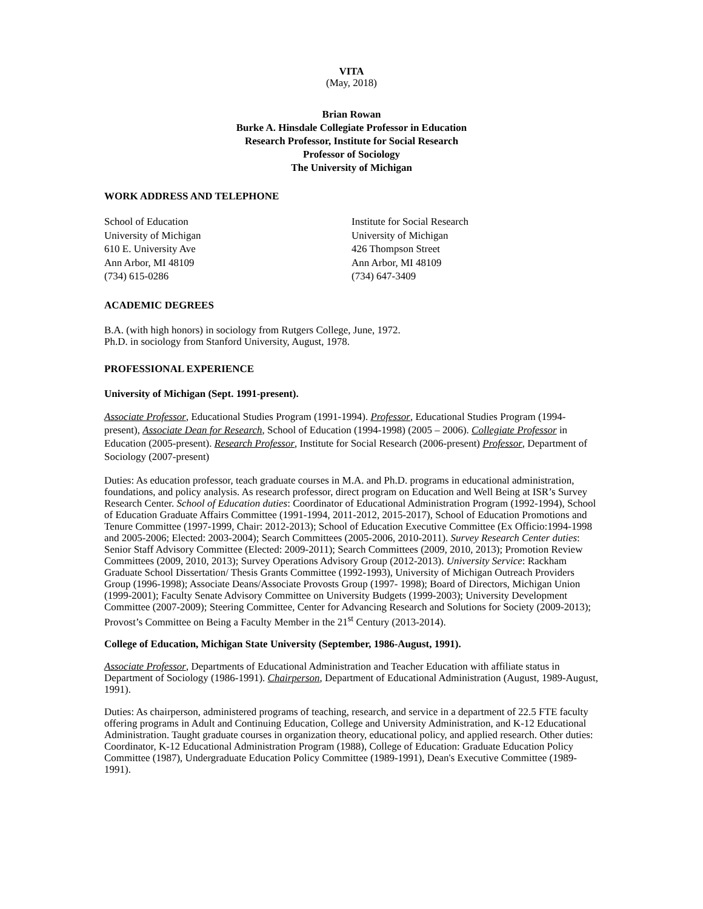VITA
(May, 2018)
Brian Rowan
Burke A. Hinsdale Collegiate Professor in Education
Research Professor, Institute for Social Research
Professor of Sociology
The University of Michigan
WORK ADDRESS AND TELEPHONE
School of Education
University of Michigan
610 E. University Ave
Ann Arbor, MI 48109
(734) 615-0286
Institute for Social Research
University of Michigan
426 Thompson Street
Ann Arbor, MI 48109
(734) 647-3409
ACADEMIC DEGREES
B.A. (with high honors) in sociology from Rutgers College, June, 1972.
Ph.D. in sociology from Stanford University, August, 1978.
PROFESSIONAL EXPERIENCE
University of Michigan (Sept. 1991-present).
Associate Professor, Educational Studies Program (1991-1994). Professor, Educational Studies Program (1994-present), Associate Dean for Research, School of Education (1994-1998) (2005 – 2006). Collegiate Professor in Education (2005-present). Research Professor, Institute for Social Research (2006-present) Professor, Department of Sociology (2007-present)
Duties: As education professor, teach graduate courses in M.A. and Ph.D. programs in educational administration, foundations, and policy analysis. As research professor, direct program on Education and Well Being at ISR’s Survey Research Center. School of Education duties: Coordinator of Educational Administration Program (1992-1994), School of Education Graduate Affairs Committee (1991-1994, 2011-2012, 2015-2017), School of Education Promotions and Tenure Committee (1997-1999, Chair: 2012-2013); School of Education Executive Committee (Ex Officio:1994-1998 and 2005-2006; Elected: 2003-2004); Search Committees (2005-2006, 2010-2011). Survey Research Center duties: Senior Staff Advisory Committee (Elected: 2009-2011); Search Committees (2009, 2010, 2013); Promotion Review Committees (2009, 2010, 2013); Survey Operations Advisory Group (2012-2013). University Service: Rackham Graduate School Dissertation/ Thesis Grants Committee (1992-1993), University of Michigan Outreach Providers Group (1996-1998); Associate Deans/Associate Provosts Group (1997- 1998); Board of Directors, Michigan Union (1999-2001); Faculty Senate Advisory Committee on University Budgets (1999-2003); University Development Committee (2007-2009); Steering Committee, Center for Advancing Research and Solutions for Society (2009-2013); Provost’s Committee on Being a Faculty Member in the 21<sup>st</sup> Century (2013-2014).
College of Education, Michigan State University (September, 1986-August, 1991).
Associate Professor, Departments of Educational Administration and Teacher Education with affiliate status in Department of Sociology (1986-1991). Chairperson, Department of Educational Administration (August, 1989-August, 1991).
Duties: As chairperson, administered programs of teaching, research, and service in a department of 22.5 FTE faculty offering programs in Adult and Continuing Education, College and University Administration, and K-12 Educational Administration. Taught graduate courses in organization theory, educational policy, and applied research. Other duties: Coordinator, K-12 Educational Administration Program (1988), College of Education: Graduate Education Policy Committee (1987), Undergraduate Education Policy Committee (1989-1991), Dean's Executive Committee (1989-1991).